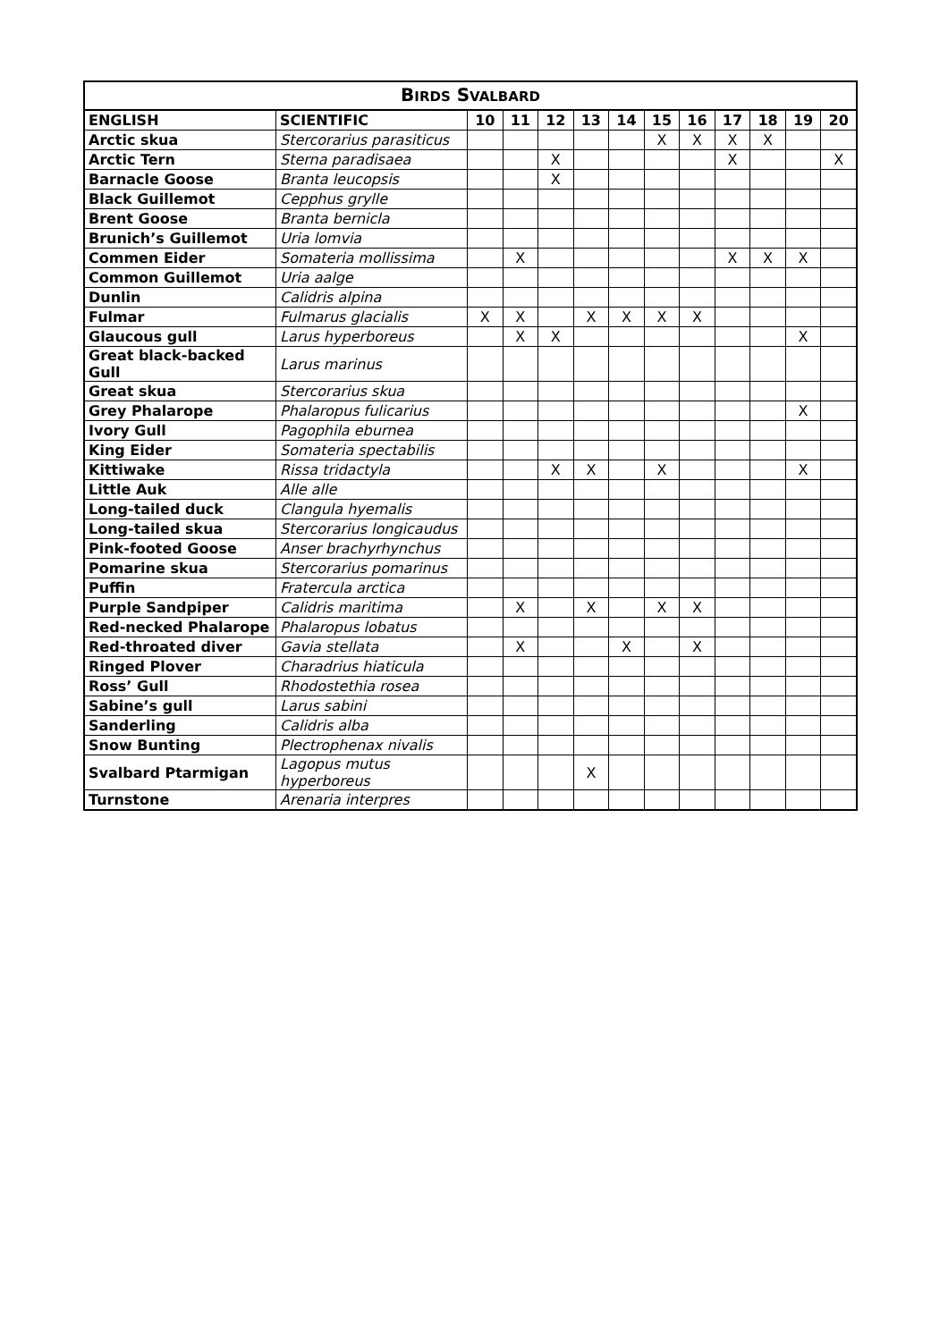| B IRDS S VALBARD | | | | | | | | | | | | |
| --- | --- | --- | --- | --- | --- | --- | --- | --- | --- | --- | --- | --- |
| ENGLISH | SCIENTIFIC | 10 | 11 | 12 | 13 | 14 | 15 | 16 | 17 | 18 | 19 | 20 |
| Arctic skua | Stercorarius parasiticus | | | | | | X | X | X | X | | |
| Arctic Tern | Sterna paradisaea | | | X | | | | | X | | | X |
| Barnacle Goose | Branta leucopsis | | | X | | | | | | | | |
| Black Guillemot | Cepphus grylle | | | | | | | | | | | |
| Brent Goose | Branta bernicla | | | | | | | | | | | |
| Brunich’s Guillemot | Uria lomvia | | | | | | | | | | | |
| Commen Eider | Somateria mollissima | | X | | | | | | X | X | X | |
| Common Guillemot | Uria aalge | | | | | | | | | | | |
| Dunlin | Calidris alpina | | | | | | | | | | | |
| Fulmar | Fulmarus glacialis | X | X | | X | X | X | X | | | | |
| Glaucous gull | Larus hyperboreus | | X | X | | | | | | | X | |
| Great black-backed Gull | Larus marinus | | | | | | | | | | | |
| Great skua | Stercorarius skua | | | | | | | | | | | |
| Grey Phalarope | Phalaropus fulicarius | | | | | | | | | | X | |
| Ivory Gull | Pagophila eburnea | | | | | | | | | | | |
| King Eider | Somateria spectabilis | | | | | | | | | | | |
| Kittiwake | Rissa tridactyla | | | X | X | | X | | | | X | |
| Little Auk | Alle alle | | | | | | | | | | | |
| Long-tailed duck | Clangula hyemalis | | | | | | | | | | | |
| Long-tailed skua | Stercorarius longicaudus | | | | | | | | | | | |
| Pink-footed Goose | Anser brachyrhynchus | | | | | | | | | | | |
| Pomarine skua | Stercorarius pomarinus | | | | | | | | | | | |
| Puffin | Fratercula arctica | | | | | | | | | | | |
| Purple Sandpiper | Calidris maritima | | X | | X | | X | X | | | | |
| Red-necked Phalarope | Phalaropus lobatus | | | | | | | | | | | |
| Red-throated diver | Gavia stellata | | X | | | X | | X | | | | |
| Ringed Plover | Charadrius hiaticula | | | | | | | | | | | |
| Ross’ Gull | Rhodostethia rosea | | | | | | | | | | | |
| Sabine’s gull | Larus sabini | | | | | | | | | | | |
| Sanderling | Calidris alba | | | | | | | | | | | |
| Snow Bunting | Plectrophenax nivalis | | | | | | | | | | | |
| Svalbard Ptarmigan | Lagopus mutus hyperboreus | | | | X | | | | | | | |
| Turnstone | Arenaria interpres | | | | | | | | | | | |